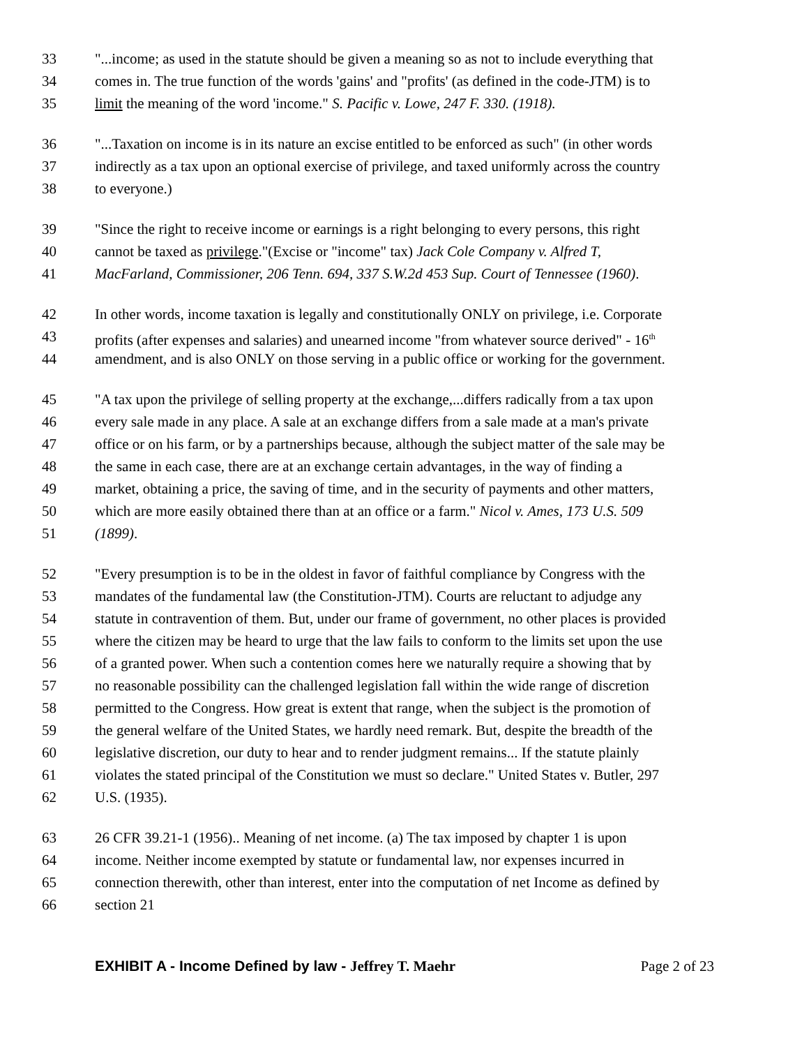33 "...income; as used in the statute should be given a meaning so as not to include everything that
34 comes in. The true function of the words 'gains' and "profits' (as defined in the code-JTM) is to
35 limit the meaning of the word 'income." S. Pacific v. Lowe, 247 F. 330. (1918).
36 "...Taxation on income is in its nature an excise entitled to be enforced as such" (in other words
37 indirectly as a tax upon an optional exercise of privilege, and taxed uniformly across the country
38 to everyone.)
39 "Since the right to receive income or earnings is a right belonging to every persons, this right
40 cannot be taxed as privilege."(Excise or "income" tax) Jack Cole Company v. Alfred T,
41 MacFarland, Commissioner, 206 Tenn. 694, 337 S.W.2d 453 Sup. Court of Tennessee (1960).
42 In other words, income taxation is legally and constitutionally ONLY on privilege, i.e. Corporate
43 profits (after expenses and salaries) and unearned income "from whatever source derived" - 16<sup>th</sup>
44 amendment, and is also ONLY on those serving in a public office or working for the government.
45 "A tax upon the privilege of selling property at the exchange,...differs radically from a tax upon
46 every sale made in any place. A sale at an exchange differs from a sale made at a man's private
47 office or on his farm, or by a partnerships because, although the subject matter of the sale may be
48 the same in each case, there are at an exchange certain advantages, in the way of finding a
49 market, obtaining a price, the saving of time, and in the security of payments and other matters,
50 which are more easily obtained there than at an office or a farm." Nicol v. Ames, 173 U.S. 509
51 (1899).
52 "Every presumption is to be in the oldest in favor of faithful compliance by Congress with the
53 mandates of the fundamental law (the Constitution-JTM). Courts are reluctant to adjudge any
54 statute in contravention of them. But, under our frame of government, no other places is provided
55 where the citizen may be heard to urge that the law fails to conform to the limits set upon the use
56 of a granted power. When such a contention comes here we naturally require a showing that by
57 no reasonable possibility can the challenged legislation fall within the wide range of discretion
58 permitted to the Congress. How great is extent that range, when the subject is the promotion of
59 the general welfare of the United States, we hardly need remark. But, despite the breadth of the
60 legislative discretion, our duty to hear and to render judgment remains... If the statute plainly
61 violates the stated principal of the Constitution we must so declare." United States v. Butler, 297
62 U.S. (1935).
63 26 CFR 39.21-1 (1956).. Meaning of net income. (a) The tax imposed by chapter 1 is upon
64 income. Neither income exempted by statute or fundamental law, nor expenses incurred in
65 connection therewith, other than interest, enter into the computation of net Income as defined by
66 section 21
EXHIBIT A - Income Defined by law - Jeffrey T. Maehr Page 2 of 23